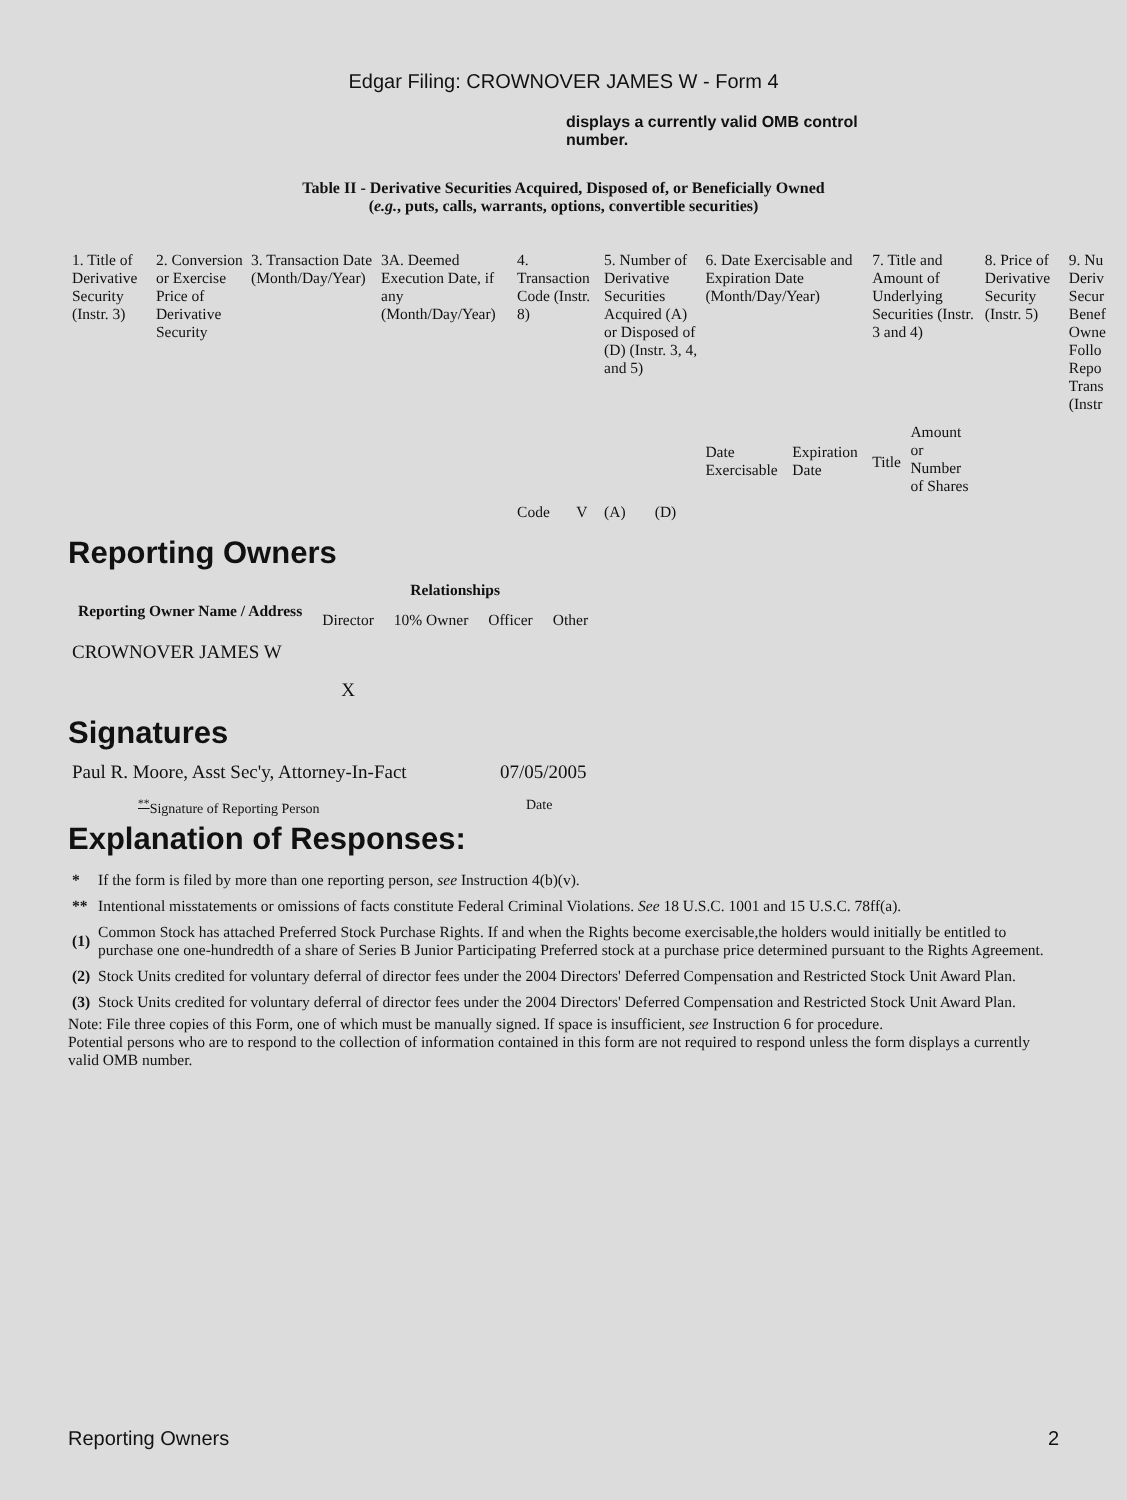Edgar Filing: CROWNOVER JAMES W - Form 4
displays a currently valid OMB control number.
Table II - Derivative Securities Acquired, Disposed of, or Beneficially Owned
(e.g., puts, calls, warrants, options, convertible securities)
| 1. Title of Derivative Security (Instr. 3) | 2. Conversion or Exercise Price of Derivative Security | 3. Transaction Date (Month/Day/Year) | 3A. Deemed Execution Date, if any (Month/Day/Year) | 4. Transaction Code (Instr. 8) | | 5. Number of Derivative Securities Acquired (A) or Disposed of (D) (Instr. 3, 4, and 5) | | 6. Date Exercisable and Expiration Date (Month/Day/Year) | | 7. Title and Amount of Underlying Securities (Instr. 3 and 4) | | 8. Price of Derivative Security (Instr. 5) | 9. Nu Deriv Secur Benef Owne Follo Repo Trans (Instr |
| | | | | Code | V | (A) | (D) | Date Exercisable | Expiration Date | Title | Amount or Number of Shares | | |
Reporting Owners
| Reporting Owner Name / Address | Relationships | | | |
| --- | --- | --- | --- | --- |
| | Director | 10% Owner | Officer | Other |
| CROWNOVER JAMES W | X | | | |
Signatures
| Paul R. Moore, Asst Sec'y, Attorney-In-Fact | 07/05/2005 |
| <sup>**</sup> Signature of Reporting Person | Date |
Explanation of Responses:
| * | If the form is filed by more than one reporting person, see Instruction 4(b)(v). |
| ** | Intentional misstatements or omissions of facts constitute Federal Criminal Violations. See 18 U.S.C. 1001 and 15 U.S.C. 78ff(a). |
| (1) | Common Stock has attached Preferred Stock Purchase Rights. If and when the Rights become exercisable,the holders would initially be entitled to purchase one one-hundredth of a share of Series B Junior Participating Preferred stock at a purchase price determined pursuant to the Rights Agreement. |
| (2) | Stock Units credited for voluntary deferral of director fees under the 2004 Directors' Deferred Compensation and Restricted Stock Unit Award Plan. |
| (3) | Stock Units credited for voluntary deferral of director fees under the 2004 Directors' Deferred Compensation and Restricted Stock Unit Award Plan. |
Note: File three copies of this Form, one of which must be manually signed. If space is insufficient, see Instruction 6 for procedure.
Potential persons who are to respond to the collection of information contained in this form are not required to respond unless the form displays a currently valid OMB number.
Reporting Owners 2